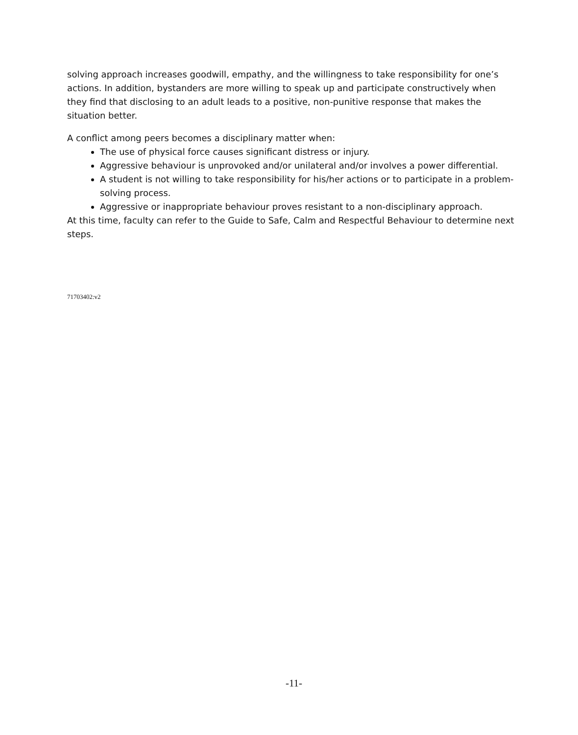solving approach increases goodwill, empathy, and the willingness to take responsibility for one’s actions. In addition, bystanders are more willing to speak up and participate constructively when they find that disclosing to an adult leads to a positive, non-punitive response that makes the situation better.
A conflict among peers becomes a disciplinary matter when:
The use of physical force causes significant distress or injury.
Aggressive behaviour is unprovoked and/or unilateral and/or involves a power differential.
A student is not willing to take responsibility for his/her actions or to participate in a problem-solving process.
Aggressive or inappropriate behaviour proves resistant to a non-disciplinary approach.
At this time, faculty can refer to the Guide to Safe, Calm and Respectful Behaviour to determine next steps.
71703402:v2
-11-